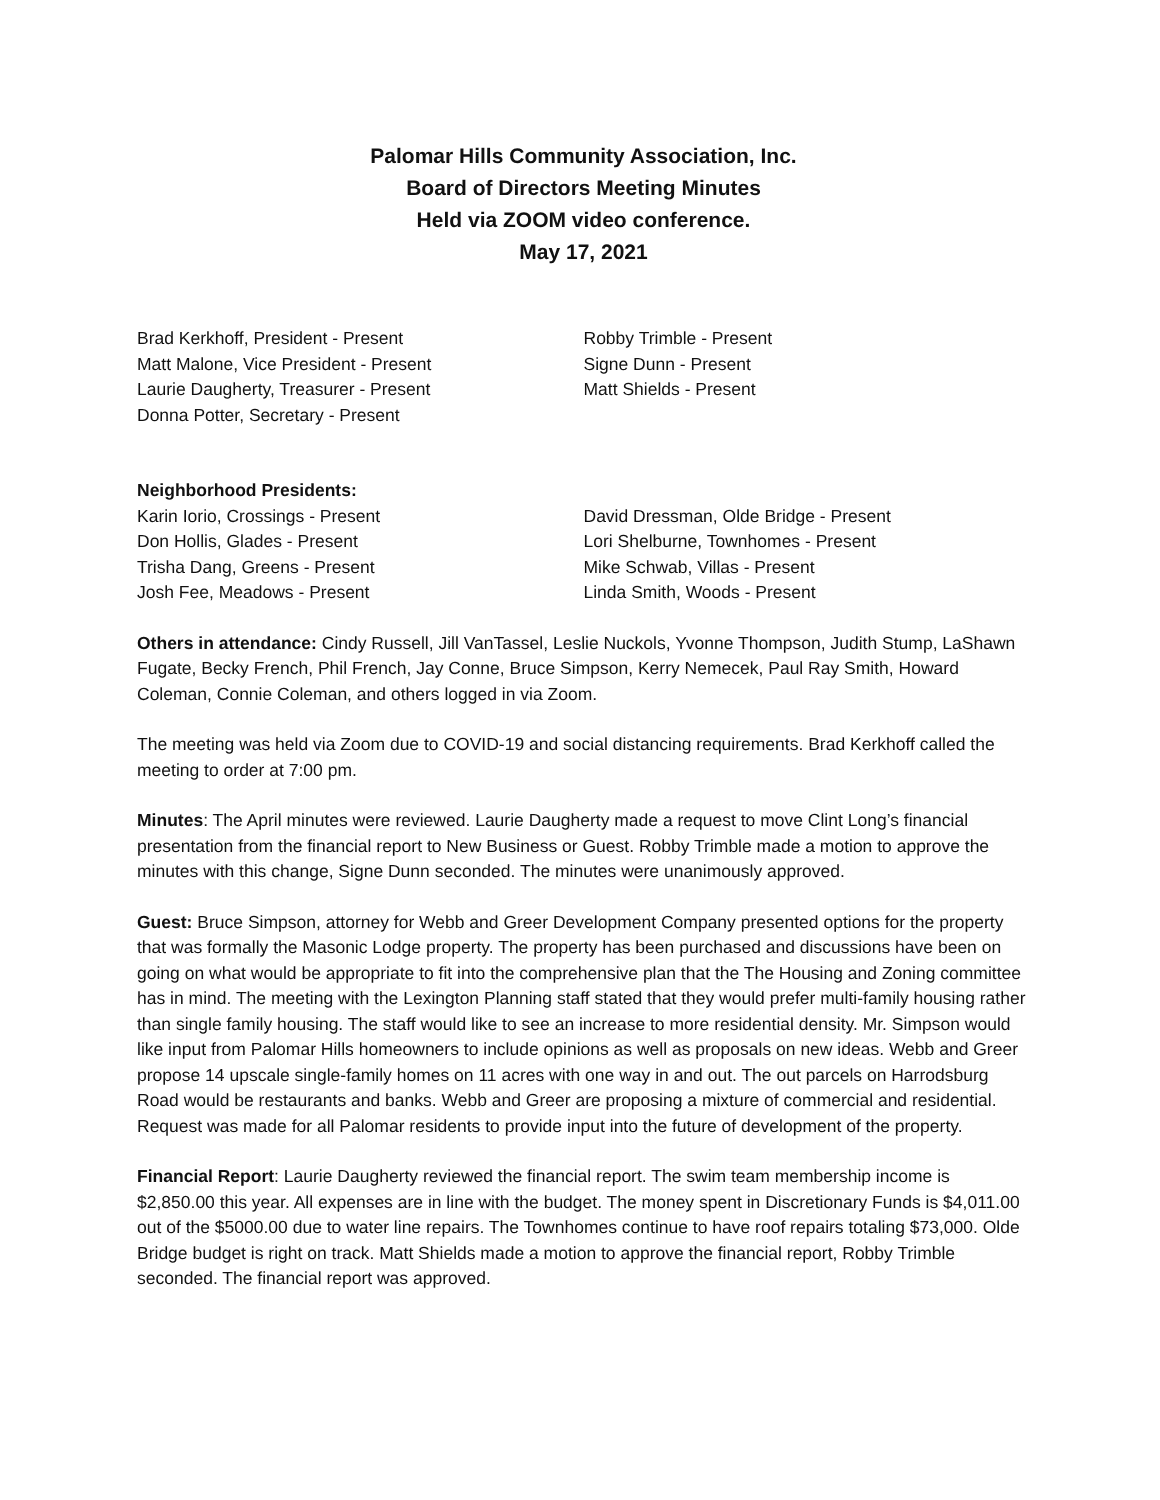Palomar Hills Community Association, Inc.
Board of Directors Meeting Minutes
Held via ZOOM video conference.
May 17, 2021
Brad Kerkhoff, President - Present
Matt Malone, Vice President - Present
Laurie Daugherty, Treasurer - Present
Donna Potter, Secretary - Present
Robby Trimble - Present
Signe Dunn - Present
Matt Shields - Present
Neighborhood Presidents:
Karin Iorio, Crossings - Present
Don Hollis, Glades - Present
Trisha Dang, Greens - Present
Josh Fee, Meadows - Present
David Dressman, Olde Bridge - Present
Lori Shelburne, Townhomes - Present
Mike Schwab, Villas - Present
Linda Smith, Woods - Present
Others in attendance: Cindy Russell, Jill VanTassel, Leslie Nuckols, Yvonne Thompson, Judith Stump, LaShawn Fugate, Becky French, Phil French, Jay Conne, Bruce Simpson, Kerry Nemecek, Paul Ray Smith, Howard Coleman, Connie Coleman, and others logged in via Zoom.
The meeting was held via Zoom due to COVID-19 and social distancing requirements. Brad Kerkhoff called the meeting to order at 7:00 pm.
Minutes: The April minutes were reviewed. Laurie Daugherty made a request to move Clint Long’s financial presentation from the financial report to New Business or Guest. Robby Trimble made a motion to approve the minutes with this change, Signe Dunn seconded. The minutes were unanimously approved.
Guest: Bruce Simpson, attorney for Webb and Greer Development Company presented options for the property that was formally the Masonic Lodge property. The property has been purchased and discussions have been on going on what would be appropriate to fit into the comprehensive plan that the The Housing and Zoning committee has in mind. The meeting with the Lexington Planning staff stated that they would prefer multi-family housing rather than single family housing. The staff would like to see an increase to more residential density. Mr. Simpson would like input from Palomar Hills homeowners to include opinions as well as proposals on new ideas. Webb and Greer propose 14 upscale single-family homes on 11 acres with one way in and out. The out parcels on Harrodsburg Road would be restaurants and banks. Webb and Greer are proposing a mixture of commercial and residential. Request was made for all Palomar residents to provide input into the future of development of the property.
Financial Report: Laurie Daugherty reviewed the financial report. The swim team membership income is $2,850.00 this year. All expenses are in line with the budget. The money spent in Discretionary Funds is $4,011.00 out of the $5000.00 due to water line repairs. The Townhomes continue to have roof repairs totaling $73,000. Olde Bridge budget is right on track. Matt Shields made a motion to approve the financial report, Robby Trimble seconded. The financial report was approved.